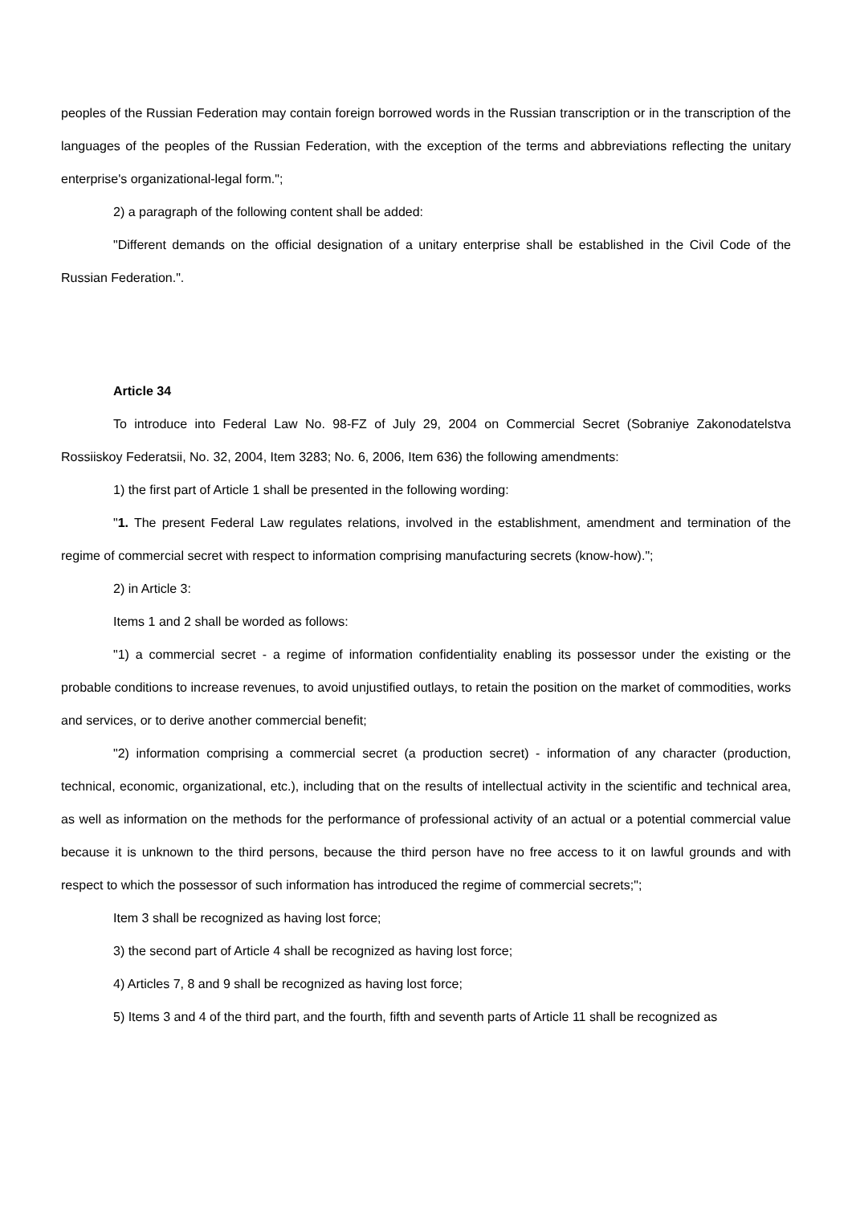peoples of the Russian Federation may contain foreign borrowed words in the Russian transcription or in the transcription of the languages of the peoples of the Russian Federation, with the exception of the terms and abbreviations reflecting the unitary enterprise's organizational-legal form.";
2) a paragraph of the following content shall be added:
"Different demands on the official designation of a unitary enterprise shall be established in the Civil Code of the Russian Federation.".
Article 34
To introduce into Federal Law No. 98-FZ of July 29, 2004 on Commercial Secret (Sobraniye Zakonodatelstva Rossiiskoy Federatsii, No. 32, 2004, Item 3283; No. 6, 2006, Item 636) the following amendments:
1) the first part of Article 1 shall be presented in the following wording:
"1. The present Federal Law regulates relations, involved in the establishment, amendment and termination of the regime of commercial secret with respect to information comprising manufacturing secrets (know-how).";
2) in Article 3:
Items 1 and 2 shall be worded as follows:
"1) a commercial secret - a regime of information confidentiality enabling its possessor under the existing or the probable conditions to increase revenues, to avoid unjustified outlays, to retain the position on the market of commodities, works and services, or to derive another commercial benefit;
"2) information comprising a commercial secret (a production secret) - information of any character (production, technical, economic, organizational, etc.), including that on the results of intellectual activity in the scientific and technical area, as well as information on the methods for the performance of professional activity of an actual or a potential commercial value because it is unknown to the third persons, because the third person have no free access to it on lawful grounds and with respect to which the possessor of such information has introduced the regime of commercial secrets;";
Item 3 shall be recognized as having lost force;
3) the second part of Article 4 shall be recognized as having lost force;
4) Articles 7, 8 and 9 shall be recognized as having lost force;
5) Items 3 and 4 of the third part, and the fourth, fifth and seventh parts of Article 11 shall be recognized as